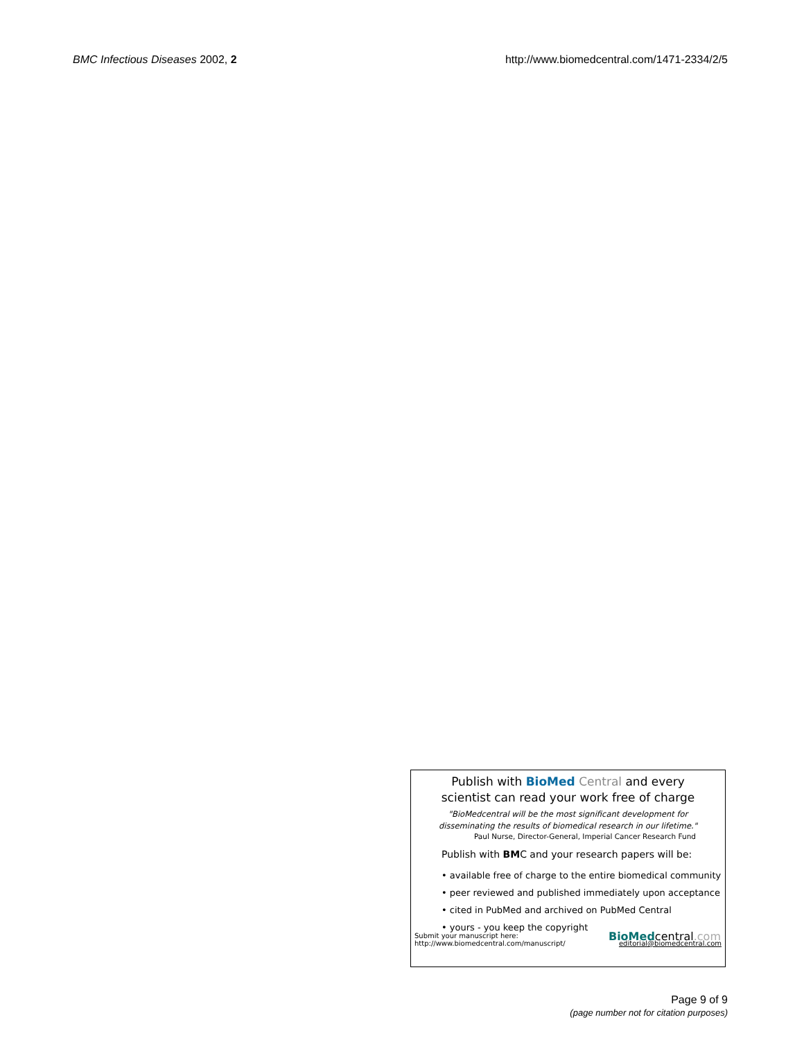BMC Infectious Diseases 2002, 2 http://www.biomedcentral.com/1471-2334/2/5
Publish with BioMed Central and every
scientist can read your work free of charge
"BioMedcentral will be the most significant development for
disseminating the results of biomedical research in our lifetime."
Paul Nurse, Director-General, Imperial Cancer Research Fund
Publish with BMC and your research papers will be:
• available free of charge to the entire biomedical community
• peer reviewed and published immediately upon acceptance
• cited in PubMed and archived on PubMed Central
• yours - you keep the copyright
BioMedcentral.com
Submit your manuscript here:
http://www.biomedcentral.com/manuscript/
editorial@biomedcentral.com
Page 9 of 9
(page number not for citation purposes)